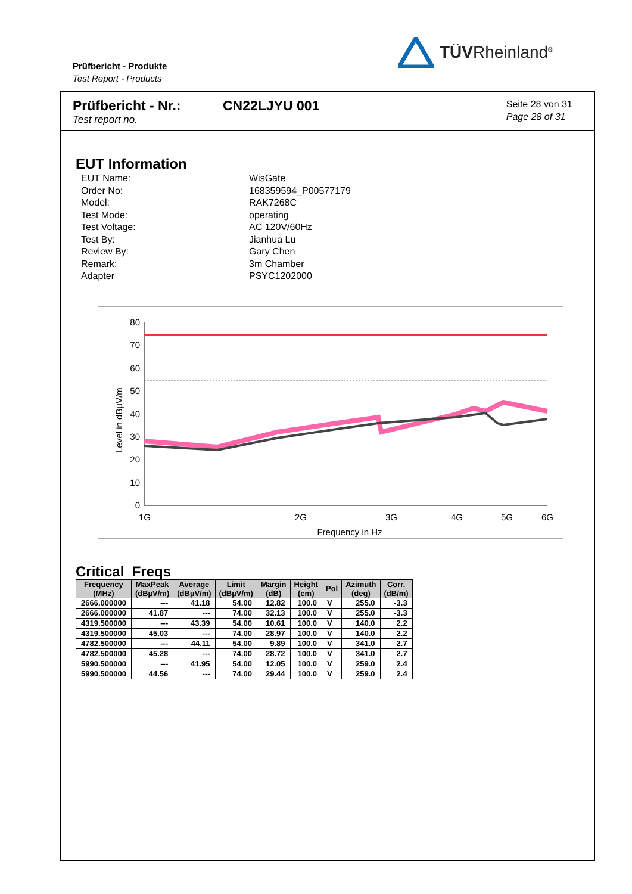Prüfbericht - Produkte
Test Report - Products
TÜVRheinland<sup>®</sup>
Prüfbericht - Nr.:
Test report no.
CN22LJYU 001
Seite 28 von 31
Page 28 of 31
EUT Information
EUT Name: WisGate Order No: 168359594_P00577179 Model: RAK7268C Test Mode: operating Test Voltage: AC 120V/60Hz Test By: Jianhua Lu Review By: Gary Chen Remark: 3m Chamber Adapter PSYC1202000
Level in dBµV/m
80
70
60
50
40
30
20
10
0
1G
2G
3G
4G
5G
6G
Frequency in Hz
Critical_Freqs
| Frequency (MHz) | MaxPeak (dBµV/m) | Average (dBµV/m) | Limit (dBµV/m) | Margin (dB) | Height (cm) | Pol | Azimuth (deg) | Corr. (dB/m) |
| --- | --- | --- | --- | --- | --- | --- | --- | --- |
| 2666.000000 | --- | 41.18 | 54.00 | 12.82 | 100.0 | V | 255.0 | -3.3 |
| 2666.000000 | 41.87 | --- | 74.00 | 32.13 | 100.0 | V | 255.0 | -3.3 |
| 4319.500000 | --- | 43.39 | 54.00 | 10.61 | 100.0 | V | 140.0 | 2.2 |
| 4319.500000 | 45.03 | --- | 74.00 | 28.97 | 100.0 | V | 140.0 | 2.2 |
| 4782.500000 | --- | 44.11 | 54.00 | 9.89 | 100.0 | V | 341.0 | 2.7 |
| 4782.500000 | 45.28 | --- | 74.00 | 28.72 | 100.0 | V | 341.0 | 2.7 |
| 5990.500000 | --- | 41.95 | 54.00 | 12.05 | 100.0 | V | 259.0 | 2.4 |
| 5990.500000 | 44.56 | --- | 74.00 | 29.44 | 100.0 | V | 259.0 | 2.4 |